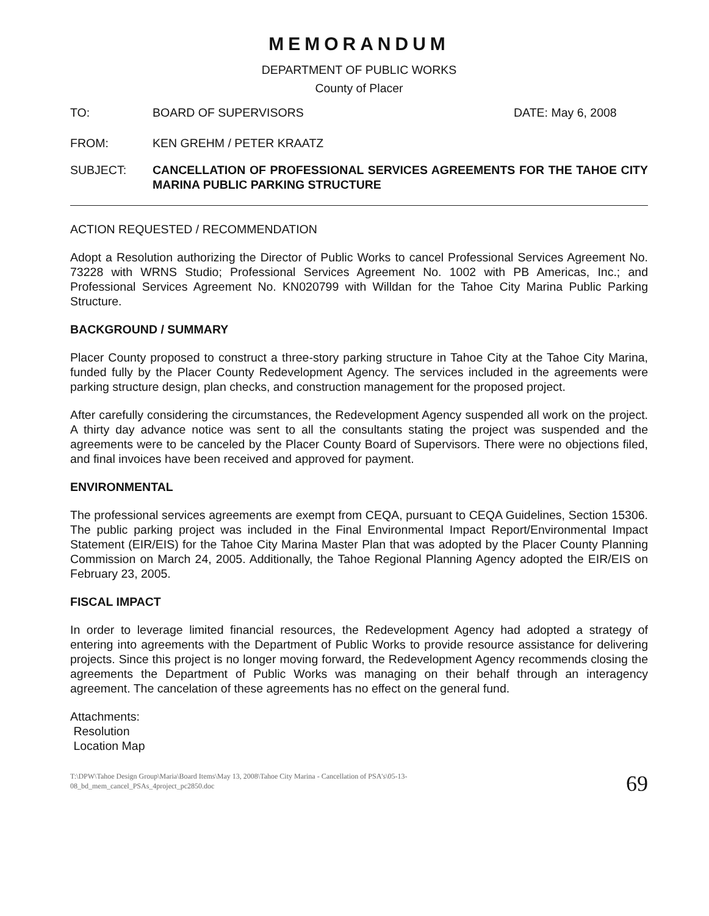MEMORANDUM
DEPARTMENT OF PUBLIC WORKS
County of Placer
TO: BOARD OF SUPERVISORS DATE: May 6, 2008
FROM: KEN GREHM / PETER KRAATZ
SUBJECT: CANCELLATION OF PROFESSIONAL SERVICES AGREEMENTS FOR THE TAHOE CITY MARINA PUBLIC PARKING STRUCTURE
ACTION REQUESTED / RECOMMENDATION
Adopt a Resolution authorizing the Director of Public Works to cancel Professional Services Agreement No. 73228 with WRNS Studio; Professional Services Agreement No. 1002 with PB Americas, Inc.; and Professional Services Agreement No. KN020799 with Willdan for the Tahoe City Marina Public Parking Structure.
BACKGROUND / SUMMARY
Placer County proposed to construct a three-story parking structure in Tahoe City at the Tahoe City Marina, funded fully by the Placer County Redevelopment Agency. The services included in the agreements were parking structure design, plan checks, and construction management for the proposed project.
After carefully considering the circumstances, the Redevelopment Agency suspended all work on the project. A thirty day advance notice was sent to all the consultants stating the project was suspended and the agreements were to be canceled by the Placer County Board of Supervisors. There were no objections filed, and final invoices have been received and approved for payment.
ENVIRONMENTAL
The professional services agreements are exempt from CEQA, pursuant to CEQA Guidelines, Section 15306. The public parking project was included in the Final Environmental Impact Report/Environmental Impact Statement (EIR/EIS) for the Tahoe City Marina Master Plan that was adopted by the Placer County Planning Commission on March 24, 2005. Additionally, the Tahoe Regional Planning Agency adopted the EIR/EIS on February 23, 2005.
FISCAL IMPACT
In order to leverage limited financial resources, the Redevelopment Agency had adopted a strategy of entering into agreements with the Department of Public Works to provide resource assistance for delivering projects. Since this project is no longer moving forward, the Redevelopment Agency recommends closing the agreements the Department of Public Works was managing on their behalf through an interagency agreement. The cancelation of these agreements has no effect on the general fund.
Attachments:
Resolution
Location Map
T:\DPW\Tahoe Design Group\Maria\Board Items\May 13, 2008\Tahoe City Marina - Cancellation of PSA's\05-13-
08_bd_mem_cancel_PSAs_4project_pc2850.doc
69